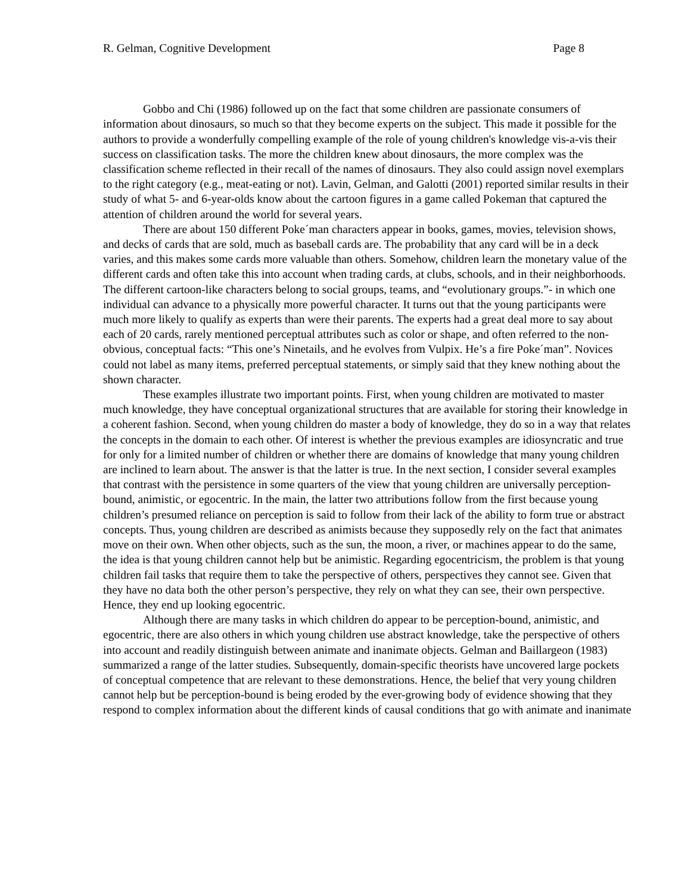R. Gelman, Cognitive Development Page 8
Gobbo and Chi (1986) followed up on the fact that some children are passionate consumers of information about dinosaurs, so much so that they become experts on the subject. This made it possible for the authors to provide a wonderfully compelling example of the role of young children's knowledge vis-a-vis their success on classification tasks. The more the children knew about dinosaurs, the more complex was the classification scheme reflected in their recall of the names of dinosaurs. They also could assign novel exemplars to the right category (e.g., meat-eating or not). Lavin, Gelman, and Galotti (2001) reported similar results in their study of what 5- and 6-year-olds know about the cartoon figures in a game called Pokeman that captured the attention of children around the world for several years.
There are about 150 different Poke´man characters appear in books, games, movies, television shows, and decks of cards that are sold, much as baseball cards are. The probability that any card will be in a deck varies, and this makes some cards more valuable than others. Somehow, children learn the monetary value of the different cards and often take this into account when trading cards, at clubs, schools, and in their neighborhoods. The different cartoon-like characters belong to social groups, teams, and “evolutionary groups.”- in which one individual can advance to a physically more powerful character. It turns out that the young participants were much more likely to qualify as experts than were their parents. The experts had a great deal more to say about each of 20 cards, rarely mentioned perceptual attributes such as color or shape, and often referred to the non-obvious, conceptual facts: “This one’s Ninetails, and he evolves from Vulpix. He’s a fire Poke´man”. Novices could not label as many items, preferred perceptual statements, or simply said that they knew nothing about the shown character.
These examples illustrate two important points. First, when young children are motivated to master much knowledge, they have conceptual organizational structures that are available for storing their knowledge in a coherent fashion. Second, when young children do master a body of knowledge, they do so in a way that relates the concepts in the domain to each other. Of interest is whether the previous examples are idiosyncratic and true for only for a limited number of children or whether there are domains of knowledge that many young children are inclined to learn about. The answer is that the latter is true. In the next section, I consider several examples that contrast with the persistence in some quarters of the view that young children are universally perception-bound, animistic, or egocentric. In the main, the latter two attributions follow from the first because young children’s presumed reliance on perception is said to follow from their lack of the ability to form true or abstract concepts. Thus, young children are described as animists because they supposedly rely on the fact that animates move on their own. When other objects, such as the sun, the moon, a river, or machines appear to do the same, the idea is that young children cannot help but be animistic. Regarding egocentricism, the problem is that young children fail tasks that require them to take the perspective of others, perspectives they cannot see. Given that they have no data both the other person’s perspective, they rely on what they can see, their own perspective. Hence, they end up looking egocentric.
Although there are many tasks in which children do appear to be perception-bound, animistic, and egocentric, there are also others in which young children use abstract knowledge, take the perspective of others into account and readily distinguish between animate and inanimate objects. Gelman and Baillargeon (1983) summarized a range of the latter studies. Subsequently, domain-specific theorists have uncovered large pockets of conceptual competence that are relevant to these demonstrations. Hence, the belief that very young children cannot help but be perception-bound is being eroded by the ever-growing body of evidence showing that they respond to complex information about the different kinds of causal conditions that go with animate and inanimate